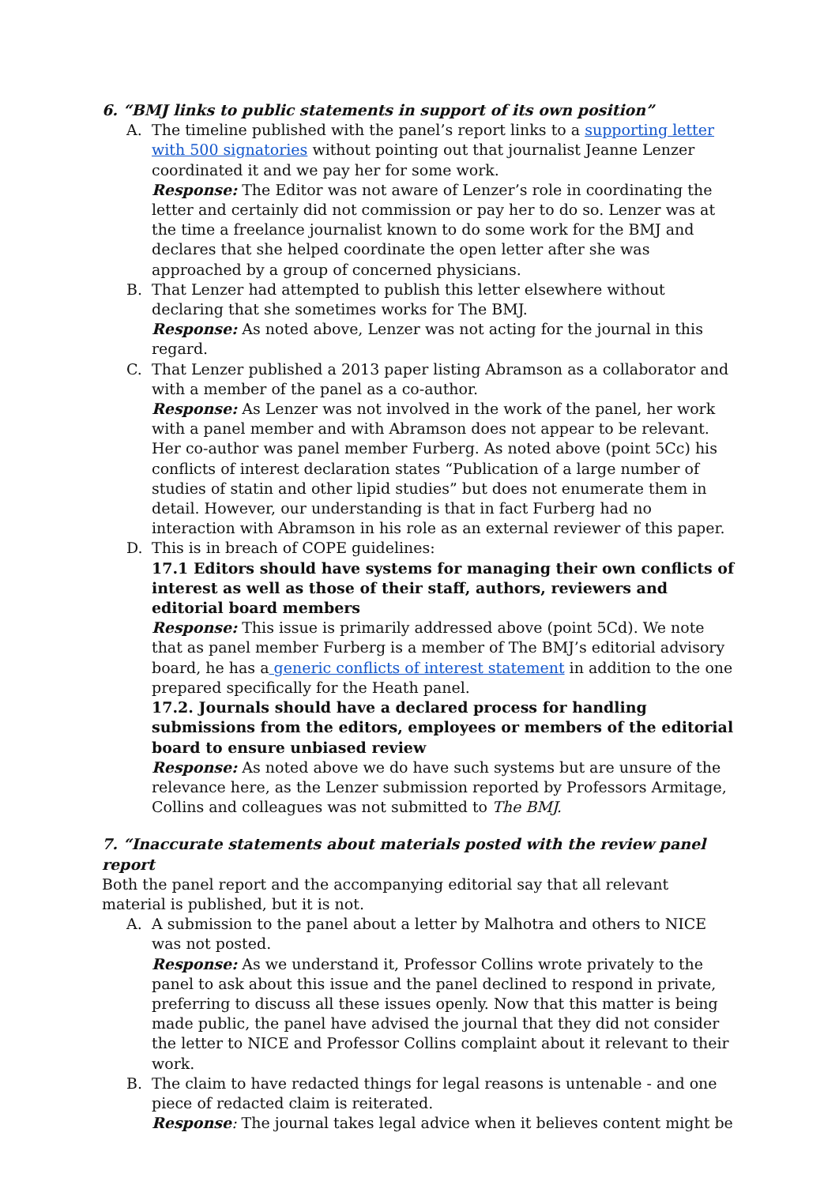6. “BMJ links to public statements in support of its own position”
A. The timeline published with the panel’s report links to a supporting letter with 500 signatories without pointing out that journalist Jeanne Lenzer coordinated it and we pay her for some work.
Response: The Editor was not aware of Lenzer’s role in coordinating the letter and certainly did not commission or pay her to do so. Lenzer was at the time a freelance journalist known to do some work for the BMJ and declares that she helped coordinate the open letter after she was approached by a group of concerned physicians.
B. That Lenzer had attempted to publish this letter elsewhere without declaring that she sometimes works for The BMJ.
Response: As noted above, Lenzer was not acting for the journal in this regard.
C. That Lenzer published a 2013 paper listing Abramson as a collaborator and with a member of the panel as a co-author.
Response: As Lenzer was not involved in the work of the panel, her work with a panel member and with Abramson does not appear to be relevant. Her co-author was panel member Furberg. As noted above (point 5Cc) his conflicts of interest declaration states “Publication of a large number of studies of statin and other lipid studies” but does not enumerate them in detail. However, our understanding is that in fact Furberg had no interaction with Abramson in his role as an external reviewer of this paper.
D. This is in breach of COPE guidelines:
17.1 Editors should have systems for managing their own conflicts of interest as well as those of their staff, authors, reviewers and editorial board members
Response: This issue is primarily addressed above (point 5Cd). We note that as panel member Furberg is a member of The BMJ’s editorial advisory board, he has a generic conflicts of interest statement in addition to the one prepared specifically for the Heath panel.
17.2. Journals should have a declared process for handling submissions from the editors, employees or members of the editorial board to ensure unbiased review
Response: As noted above we do have such systems but are unsure of the relevance here, as the Lenzer submission reported by Professors Armitage, Collins and colleagues was not submitted to The BMJ.
7. “Inaccurate statements about materials posted with the review panel report
Both the panel report and the accompanying editorial say that all relevant material is published, but it is not.
A. A submission to the panel about a letter by Malhotra and others to NICE was not posted.
Response: As we understand it, Professor Collins wrote privately to the panel to ask about this issue and the panel declined to respond in private, preferring to discuss all these issues openly. Now that this matter is being made public, the panel have advised the journal that they did not consider the letter to NICE and Professor Collins complaint about it relevant to their work.
B. The claim to have redacted things for legal reasons is untenable - and one piece of redacted claim is reiterated.
Response: The journal takes legal advice when it believes content might be